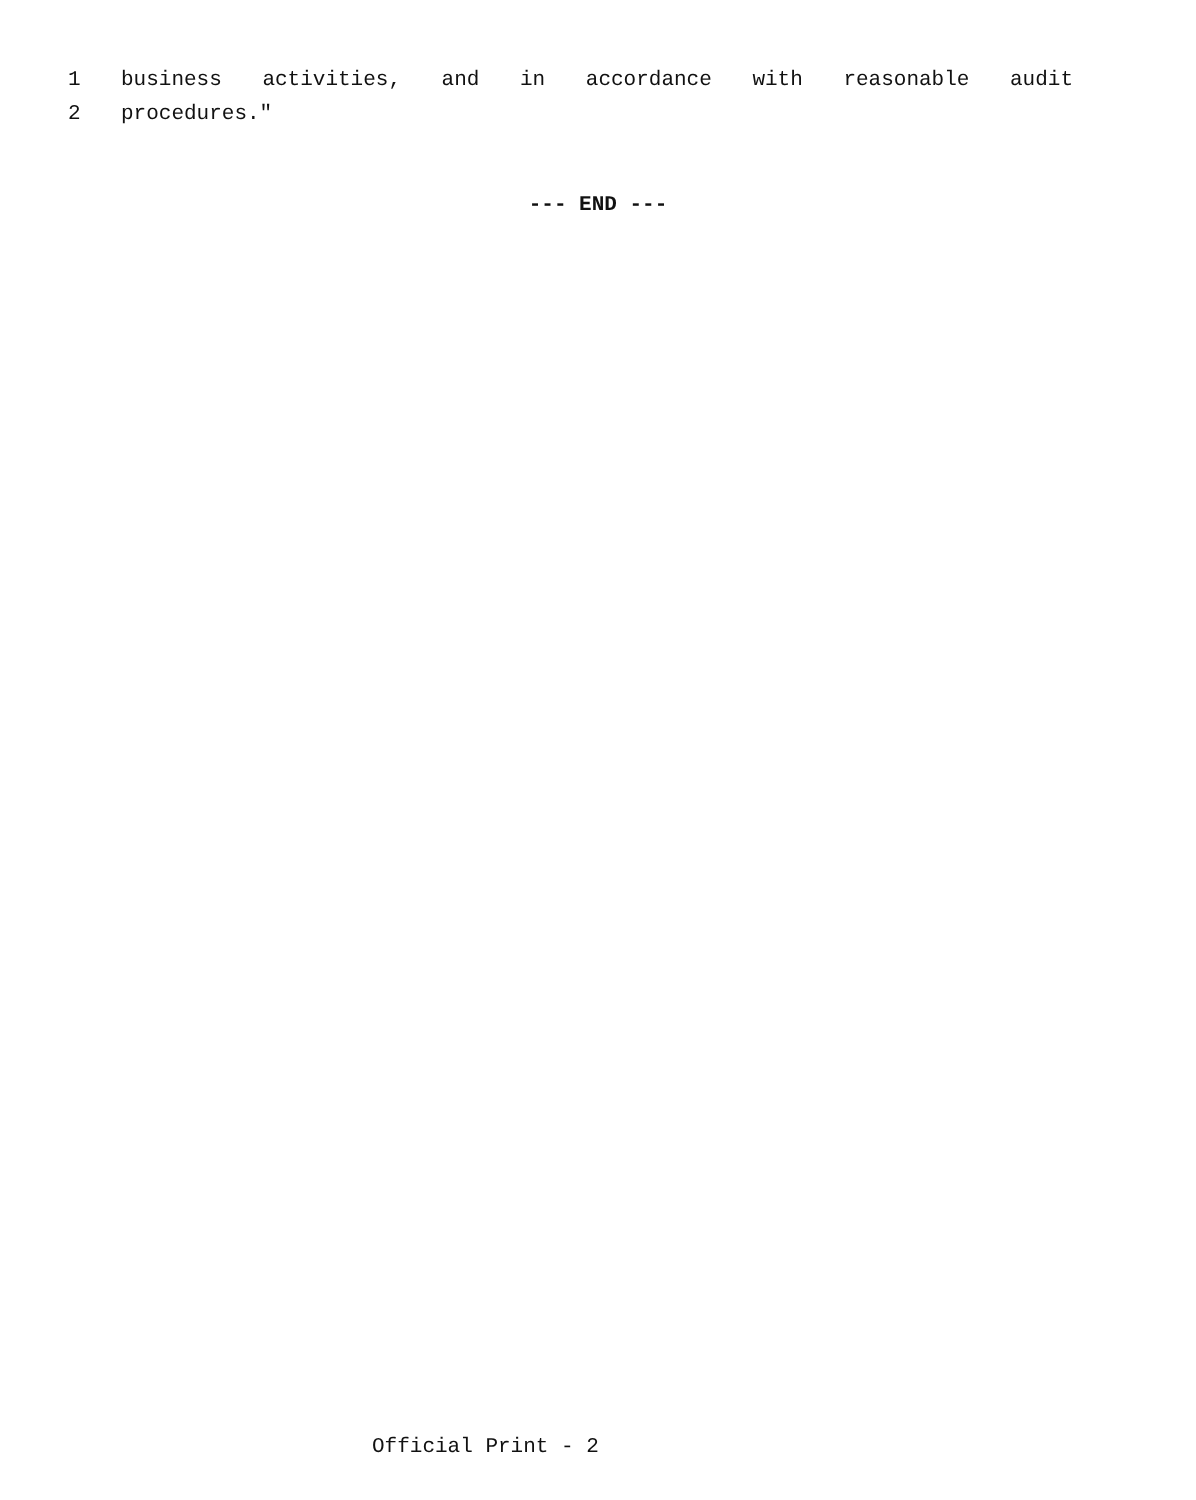1 business activities, and in accordance with reasonable audit
2 procedures."
--- END ---
Official Print - 2